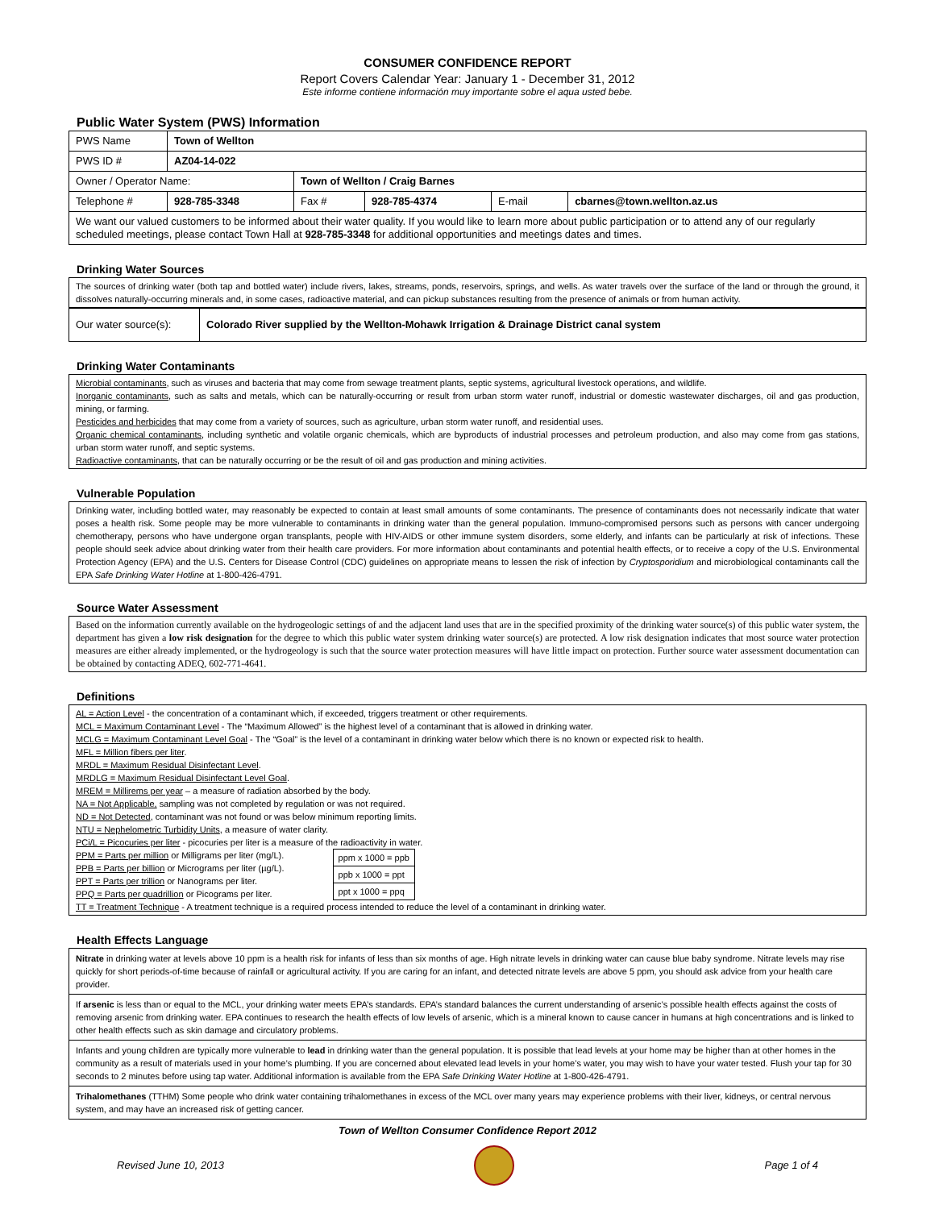CONSUMER CONFIDENCE REPORT
Report Covers Calendar Year: January 1 - December 31, 2012
Este informe contiene información muy importante sobre el aqua usted bebe.
Public Water System (PWS) Information
| PWS Name | Town of Wellton | | | | | |
| PWS ID # | AZ04-14-022 | | | | | |
| Owner / Operator Name: | | Town of Wellton / Craig Barnes | | | | |
| Telephone # | 928-785-3348 | | Fax # | 928-785-4374 | E-mail | cbarnes@town.wellton.az.us |
| We want our valued customers to be informed about their water quality. If you would like to learn more about public participation or to attend any of our regularly scheduled meetings, please contact Town Hall at 928-785-3348 for additional opportunities and meetings dates and times. | | | | | | |
Drinking Water Sources
The sources of drinking water (both tap and bottled water) include rivers, lakes, streams, ponds, reservoirs, springs, and wells. As water travels over the surface of the land or through the ground, it dissolves naturally-occurring minerals and, in some cases, radioactive material, and can pickup substances resulting from the presence of animals or from human activity.
| Our water source(s): | Colorado River supplied by the Wellton-Mohawk Irrigation & Drainage District canal system |
Drinking Water Contaminants
Microbial contaminants, such as viruses and bacteria that may come from sewage treatment plants, septic systems, agricultural livestock operations, and wildlife.
Inorganic contaminants, such as salts and metals, which can be naturally-occurring or result from urban storm water runoff, industrial or domestic wastewater discharges, oil and gas production, mining, or farming.
Pesticides and herbicides that may come from a variety of sources, such as agriculture, urban storm water runoff, and residential uses.
Organic chemical contaminants, including synthetic and volatile organic chemicals, which are byproducts of industrial processes and petroleum production, and also may come from gas stations, urban storm water runoff, and septic systems.
Radioactive contaminants, that can be naturally occurring or be the result of oil and gas production and mining activities.
Vulnerable Population
Drinking water, including bottled water, may reasonably be expected to contain at least small amounts of some contaminants. The presence of contaminants does not necessarily indicate that water poses a health risk. Some people may be more vulnerable to contaminants in drinking water than the general population. Immuno-compromised persons such as persons with cancer undergoing chemotherapy, persons who have undergone organ transplants, people with HIV-AIDS or other immune system disorders, some elderly, and infants can be particularly at risk of infections. These people should seek advice about drinking water from their health care providers. For more information about contaminants and potential health effects, or to receive a copy of the U.S. Environmental Protection Agency (EPA) and the U.S. Centers for Disease Control (CDC) guidelines on appropriate means to lessen the risk of infection by Cryptosporidium and microbiological contaminants call the EPA Safe Drinking Water Hotline at 1-800-426-4791.
Source Water Assessment
Based on the information currently available on the hydrogeologic settings of and the adjacent land uses that are in the specified proximity of the drinking water source(s) of this public water system, the department has given a low risk designation for the degree to which this public water system drinking water source(s) are protected. A low risk designation indicates that most source water protection measures are either already implemented, or the hydrogeology is such that the source water protection measures will have little impact on protection. Further source water assessment documentation can be obtained by contacting ADEQ, 602-771-4641.
Definitions
AL = Action Level - the concentration of a contaminant which, if exceeded, triggers treatment or other requirements.
MCL = Maximum Contaminant Level - The “Maximum Allowed” is the highest level of a contaminant that is allowed in drinking water.
MCLG = Maximum Contaminant Level Goal - The “Goal” is the level of a contaminant in drinking water below which there is no known or expected risk to health.
MFL = Million fibers per liter.
MRDL = Maximum Residual Disinfectant Level.
MRDLG = Maximum Residual Disinfectant Level Goal.
MREM = Millirems per year – a measure of radiation absorbed by the body.
NA = Not Applicable, sampling was not completed by regulation or was not required.
ND = Not Detected, contaminant was not found or was below minimum reporting limits.
NTU = Nephelometric Turbidity Units, a measure of water clarity.
PCi/L = Picocuries per liter - picocuries per liter is a measure of the radioactivity in water.
PPM = Parts per million or Milligrams per liter (mg/L).
PPB = Parts per billion or Micrograms per liter (µg/L).
PPT = Parts per trillion or Nanograms per liter.
PPQ = Parts per quadrillion or Picograms per liter.
| ppm x 1000 = ppb |
| ppb x 1000 = ppt |
| ppt x 1000 = ppq |
TT = Treatment Technique - A treatment technique is a required process intended to reduce the level of a contaminant in drinking water.
Health Effects Language
| Nitrate in drinking water at levels above 10 ppm is a health risk for infants of less than six months of age. High nitrate levels in drinking water can cause blue baby syndrome. Nitrate levels may rise quickly for short periods-of-time because of rainfall or agricultural activity. If you are caring for an infant, and detected nitrate levels are above 5 ppm, you should ask advice from your health care provider. |
| If arsenic is less than or equal to the MCL, your drinking water meets EPA’s standards. EPA’s standard balances the current understanding of arsenic’s possible health effects against the costs of removing arsenic from drinking water. EPA continues to research the health effects of low levels of arsenic, which is a mineral known to cause cancer in humans at high concentrations and is linked to other health effects such as skin damage and circulatory problems. |
| Infants and young children are typically more vulnerable to lead in drinking water than the general population. It is possible that lead levels at your home may be higher than at other homes in the community as a result of materials used in your home’s plumbing. If you are concerned about elevated lead levels in your home’s water, you may wish to have your water tested. Flush your tap for 30 seconds to 2 minutes before using tap water. Additional information is available from the EPA Safe Drinking Water Hotline at 1-800-426-4791. |
| Trihalomethanes (TTHM) Some people who drink water containing trihalomethanes in excess of the MCL over many years may experience problems with their liver, kidneys, or central nervous system, and may have an increased risk of getting cancer. |
Town of Wellton Consumer Confidence Report 2012
Revised June 10, 2013 Page 1 of 4